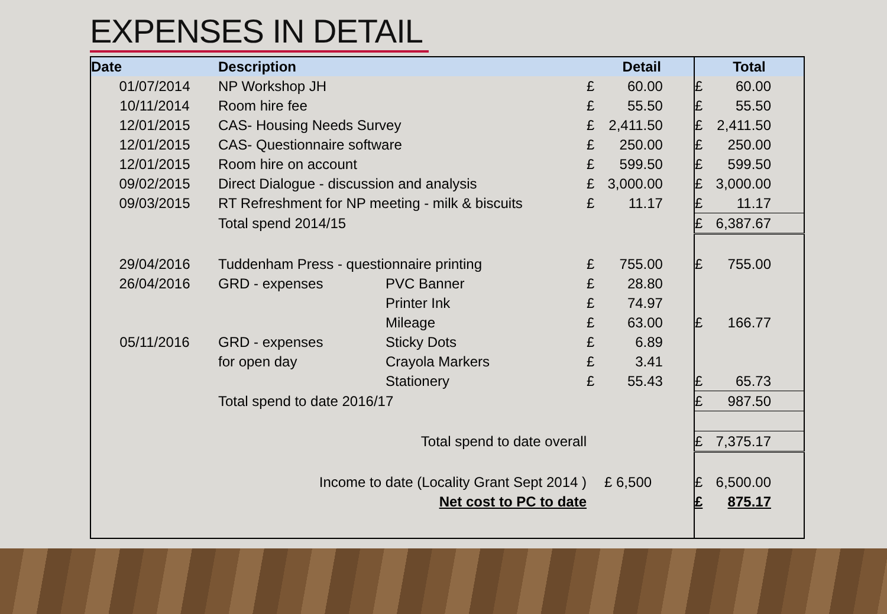EXPENSES IN DETAIL
| Date | Description | | Detail | | Total | |
| --- | --- | --- | --- | --- | --- | --- |
| 01/07/2014 | NP Workshop JH | | £ | 60.00 | £ | 60.00 |
| 10/11/2014 | Room hire fee | | £ | 55.50 | £ | 55.50 |
| 12/01/2015 | CAS- Housing Needs Survey | | £ | 2,411.50 | £ | 2,411.50 |
| 12/01/2015 | CAS- Questionnaire software | | £ | 250.00 | £ | 250.00 |
| 12/01/2015 | Room hire on account | | £ | 599.50 | £ | 599.50 |
| 09/02/2015 | Direct Dialogue - discussion and analysis | | £ | 3,000.00 | £ | 3,000.00 |
| 09/03/2015 | RT Refreshment for NP meeting - milk & biscuits | | £ | 11.17 | £ | 11.17 |
| | Total spend 2014/15 | | | | £ | 6,387.67 |
| 29/04/2016 | Tuddenham Press - questionnaire printing | | £ | 755.00 | £ | 755.00 |
| 26/04/2016 | GRD - expenses | PVC Banner | £ | 28.80 | | |
| | | Printer Ink | £ | 74.97 | | |
| | | Mileage | £ | 63.00 | £ | 166.77 |
| 05/11/2016 | GRD - expenses | Sticky Dots | £ | 6.89 | | |
| | for open day | Crayola Markers | £ | 3.41 | | |
| | | Stationery | £ | 55.43 | £ | 65.73 |
| | Total spend to date 2016/17 | | | | £ | 987.50 |
| Total spend to date overall | | | | | £ | 7,375.17 |
| Income to date (Locality Grant Sept 2014 ) | | | £ 6,500 | | £ | 6,500.00 |
| Net cost to PC to date | | | | | £ | 875.17 |